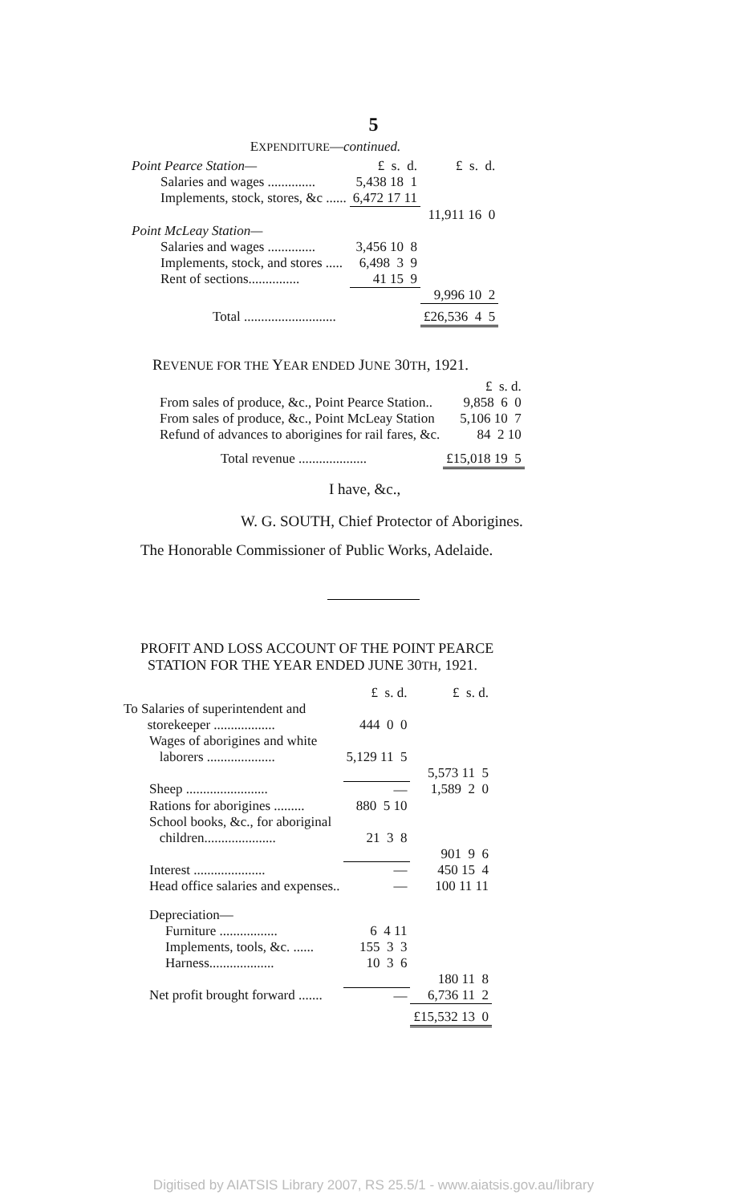5
EXPENDITURE—continued.
| Point Pearce Station— | £ s. d. | £ s. d. |
| Salaries and wages .............. | 5,438 18 1 | |
| Implements, stock, stores, &c ...... | 6,472 17 11 | |
| | | 11,911 16 0 |
| Point McLeay Station— | | |
| Salaries and wages .............. | 3,456 10 8 | |
| Implements, stock, and stores ..... | 6,498 3 9 | |
| Rent of sections............... | 41 15 9 | |
| | | 9,996 10 2 |
| Total ........................... | | £26,536 4 5 |
REVENUE FOR THE YEAR ENDED JUNE 30TH, 1921.
| | £ s. d. |
| From sales of produce, &c., Point Pearce Station.. | 9,858 6 0 |
| From sales of produce, &c., Point McLeay Station | 5,106 10 7 |
| Refund of advances to aborigines for rail fares, &c. | 84 2 10 |
| Total revenue .................... | £15,018 19 5 |
I have, &c.,
W. G. SOUTH, Chief Protector of Aborigines.
The Honorable Commissioner of Public Works, Adelaide.
PROFIT AND LOSS ACCOUNT OF THE POINT PEARCE
STATION FOR THE YEAR ENDED JUNE 30TH, 1921.
| | £ s. d. | £ s. d. |
| To Salaries of superintendent and storekeeper .................. | 444 0 0 | |
| Wages of aborigines and white laborers .................... | 5,129 11 5 | 5,573 11 5 |
| Sheep ........................ | — | 1,589 2 0 |
| Rations for aborigines ......... | 880 5 10 | |
| School books, &c., for aboriginal children..................... | 21 3 8 | 901 9 6 |
| Interest ..................... | — | 450 15 4 |
| Head office salaries and expenses.. | — | 100 11 11 |
| Depreciation— | | |
| Furniture ................. | 6 4 11 | |
| Implements, tools, &c. ...... | 155 3 3 | |
| Harness................... | 10 3 6 | 180 11 8 |
| Net profit brought forward ....... | — | 6,736 11 2 |
| | | £15,532 13 0 |
Digitised by AIATSIS Library 2007, RS 25.5/1 - www.aiatsis.gov.au/library